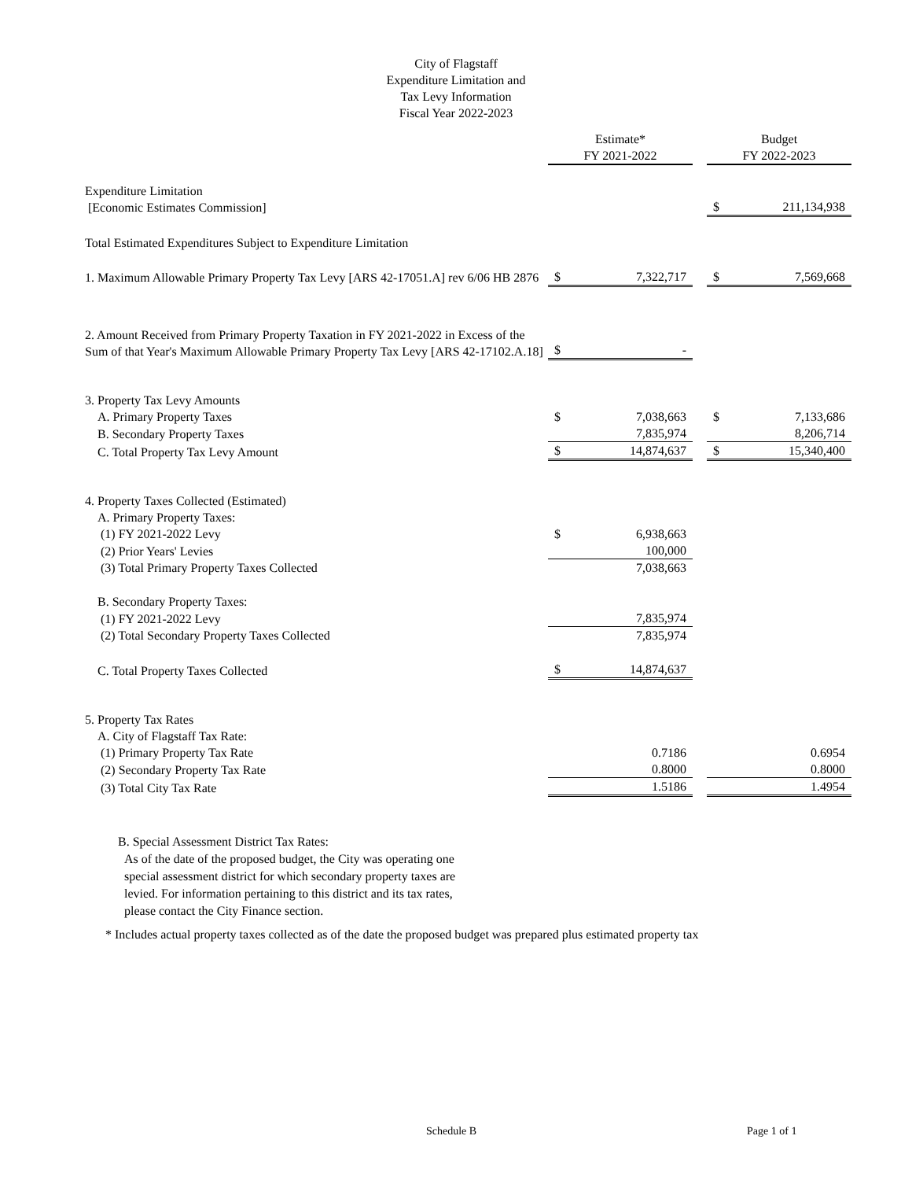City of Flagstaff
Expenditure Limitation and
Tax Levy Information
Fiscal Year 2022-2023
| | Estimate* FY 2021-2022 | | | Budget FY 2022-2023 | |
| Expenditure Limitation [Economic Estimates Commission] | | | | $ | 211,134,938 |
| Total Estimated Expenditures Subject to Expenditure Limitation | | | | | |
| 1. Maximum Allowable Primary Property Tax Levy [ARS 42-17051.A] rev 6/06 HB 2876 | $ | 7,322,717 | | $ | 7,569,668 |
| 2. Amount Received from Primary Property Taxation in FY 2021-2022 in Excess of the Sum of that Year's Maximum Allowable Primary Property Tax Levy [ARS 42-17102.A.18] | $ | - | | | |
| 3. Property Tax Levy Amounts | | | | | |
| A. Primary Property Taxes | $ | 7,038,663 | | $ | 7,133,686 |
| B. Secondary Property Taxes | | 7,835,974 | | | 8,206,714 |
| C. Total Property Tax Levy Amount | $ | 14,874,637 | | $ | 15,340,400 |
| 4. Property Taxes Collected (Estimated) | | | | | |
| A. Primary Property Taxes: | | | | | |
| (1) FY 2021-2022 Levy | $ | 6,938,663 | | | |
| (2) Prior Years' Levies | | 100,000 | | | |
| (3) Total Primary Property Taxes Collected | | 7,038,663 | | | |
| B. Secondary Property Taxes: | | | | | |
| (1) FY 2021-2022 Levy | | 7,835,974 | | | |
| (2) Total Secondary Property Taxes Collected | | 7,835,974 | | | |
| C. Total Property Taxes Collected | $ | 14,874,637 | | | |
| 5. Property Tax Rates | | | | | |
| A. City of Flagstaff Tax Rate: | | | | | |
| (1) Primary Property Tax Rate | | 0.7186 | | | 0.6954 |
| (2) Secondary Property Tax Rate | | 0.8000 | | | 0.8000 |
| (3) Total City Tax Rate | | 1.5186 | | | 1.4954 |
B. Special Assessment District Tax Rates:
As of the date of the proposed budget, the City was operating one
special assessment district for which secondary property taxes are
levied. For information pertaining to this district and its tax rates,
please contact the City Finance section.
* Includes actual property taxes collected as of the date the proposed budget was prepared plus estimated property tax
Schedule B Page 1 of 1